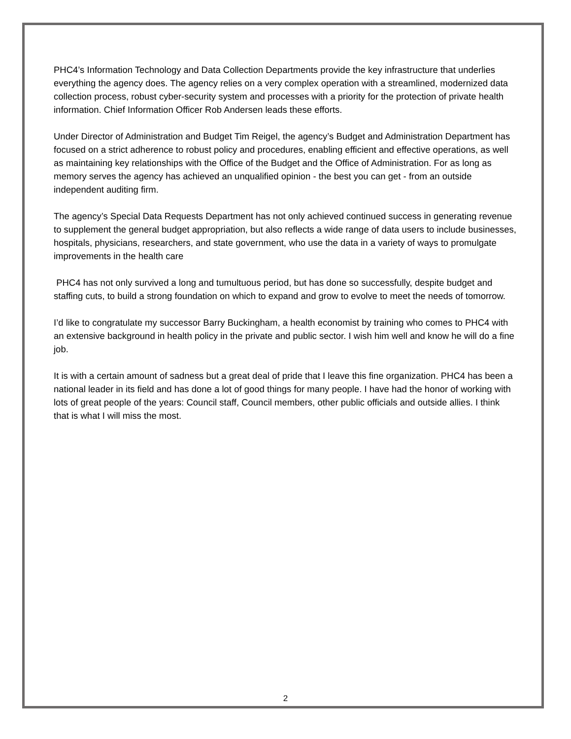PHC4’s Information Technology and Data Collection Departments provide the key infrastructure that underlies everything the agency does. The agency relies on a very complex operation with a streamlined, modernized data collection process, robust cyber-security system and processes with a priority for the protection of private health information. Chief Information Officer Rob Andersen leads these efforts.
Under Director of Administration and Budget Tim Reigel, the agency’s Budget and Administration Department has focused on a strict adherence to robust policy and procedures, enabling efficient and effective operations, as well as maintaining key relationships with the Office of the Budget and the Office of Administration. For as long as memory serves the agency has achieved an unqualified opinion - the best you can get - from an outside independent auditing firm.
The agency’s Special Data Requests Department has not only achieved continued success in generating revenue to supplement the general budget appropriation, but also reflects a wide range of data users to include businesses, hospitals, physicians, researchers, and state government, who use the data in a variety of ways to promulgate improvements in the health care
PHC4 has not only survived a long and tumultuous period, but has done so successfully, despite budget and staffing cuts, to build a strong foundation on which to expand and grow to evolve to meet the needs of tomorrow.
I’d like to congratulate my successor Barry Buckingham, a health economist by training who comes to PHC4 with an extensive background in health policy in the private and public sector. I wish him well and know he will do a fine job.
It is with a certain amount of sadness but a great deal of pride that I leave this fine organization. PHC4 has been a national leader in its field and has done a lot of good things for many people. I have had the honor of working with lots of great people of the years: Council staff, Council members, other public officials and outside allies. I think that is what I will miss the most.
2